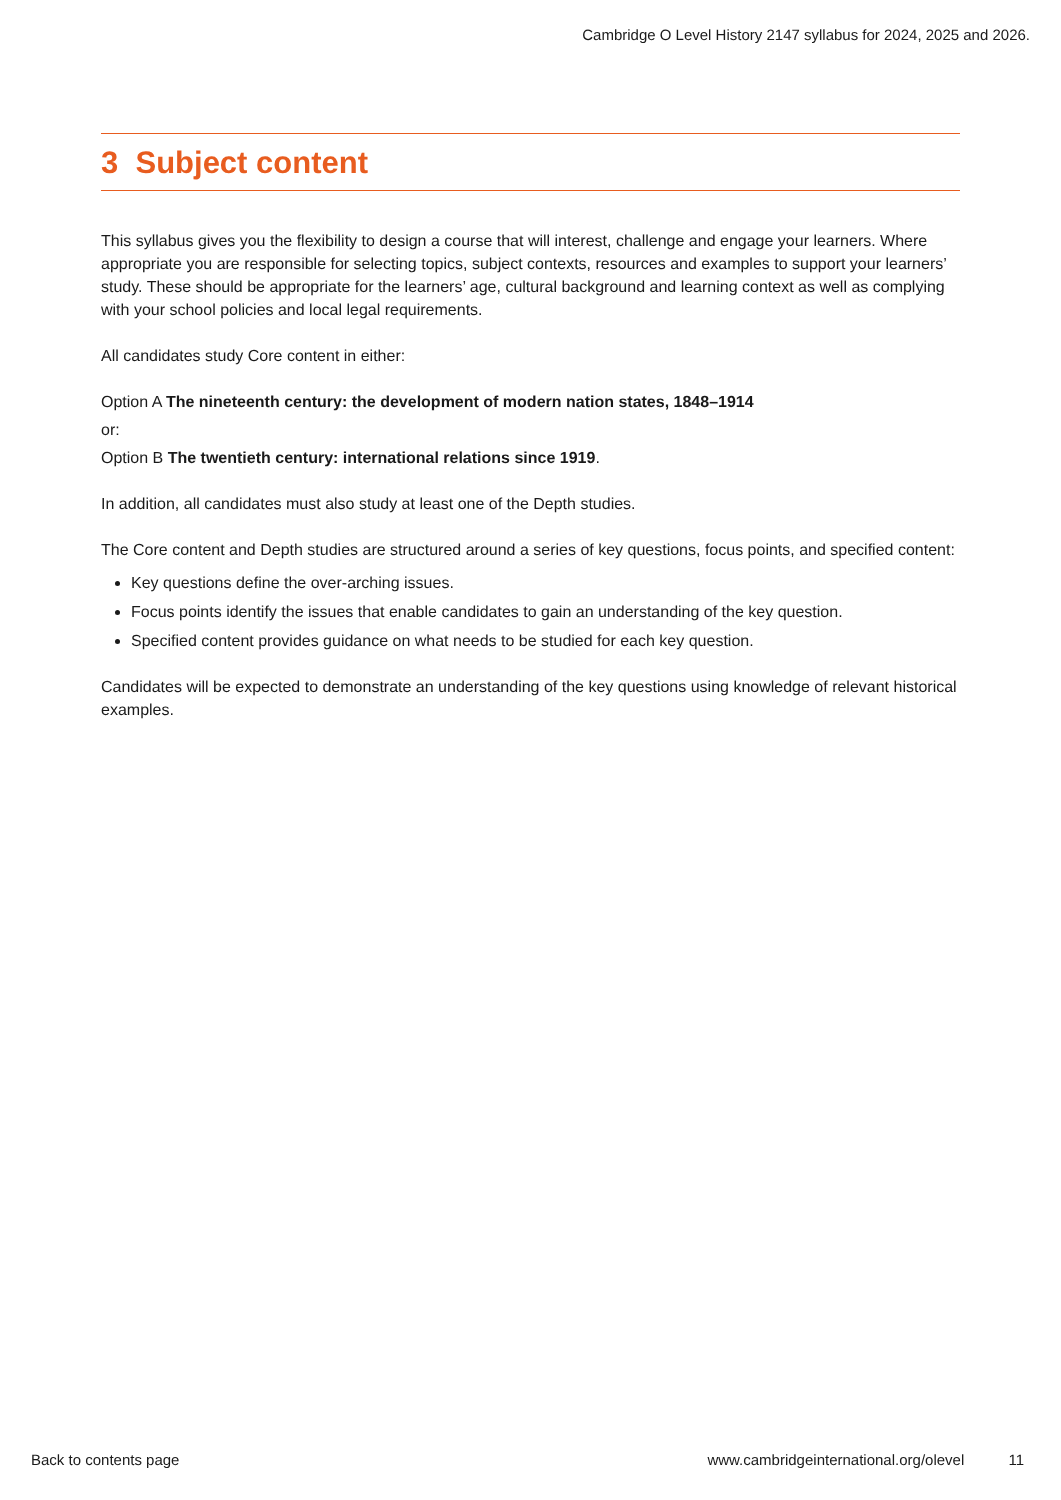Cambridge O Level History 2147 syllabus for 2024, 2025 and 2026.
3 Subject content
This syllabus gives you the flexibility to design a course that will interest, challenge and engage your learners. Where appropriate you are responsible for selecting topics, subject contexts, resources and examples to support your learners’ study. These should be appropriate for the learners’ age, cultural background and learning context as well as complying with your school policies and local legal requirements.
All candidates study Core content in either:
Option A The nineteenth century: the development of modern nation states, 1848–1914
or:
Option B The twentieth century: international relations since 1919.
In addition, all candidates must also study at least one of the Depth studies.
The Core content and Depth studies are structured around a series of key questions, focus points, and specified content:
Key questions define the over-arching issues.
Focus points identify the issues that enable candidates to gain an understanding of the key question.
Specified content provides guidance on what needs to be studied for each key question.
Candidates will be expected to demonstrate an understanding of the key questions using knowledge of relevant historical examples.
Back to contents page www.cambridgeinternational.org/olevel 11